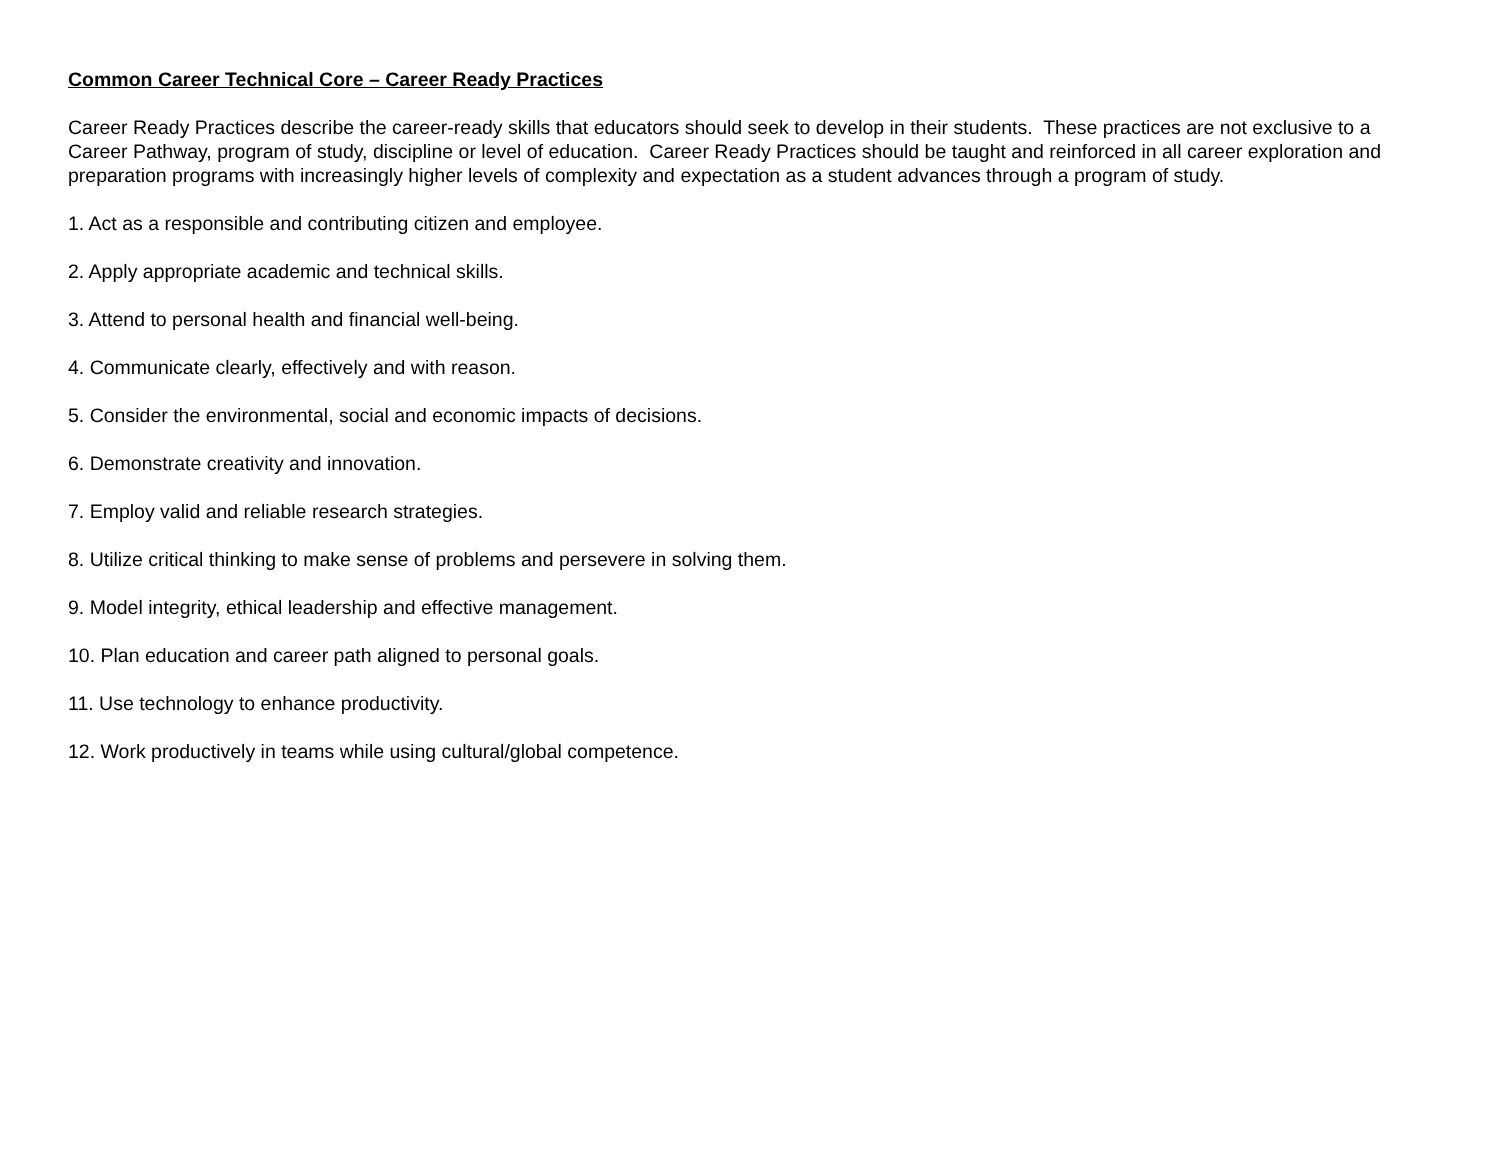Common Career Technical Core – Career Ready Practices
Career Ready Practices describe the career-ready skills that educators should seek to develop in their students. These practices are not exclusive to a Career Pathway, program of study, discipline or level of education. Career Ready Practices should be taught and reinforced in all career exploration and preparation programs with increasingly higher levels of complexity and expectation as a student advances through a program of study.
1. Act as a responsible and contributing citizen and employee.
2. Apply appropriate academic and technical skills.
3. Attend to personal health and financial well-being.
4. Communicate clearly, effectively and with reason.
5. Consider the environmental, social and economic impacts of decisions.
6. Demonstrate creativity and innovation.
7. Employ valid and reliable research strategies.
8. Utilize critical thinking to make sense of problems and persevere in solving them.
9. Model integrity, ethical leadership and effective management.
10. Plan education and career path aligned to personal goals.
11. Use technology to enhance productivity.
12. Work productively in teams while using cultural/global competence.